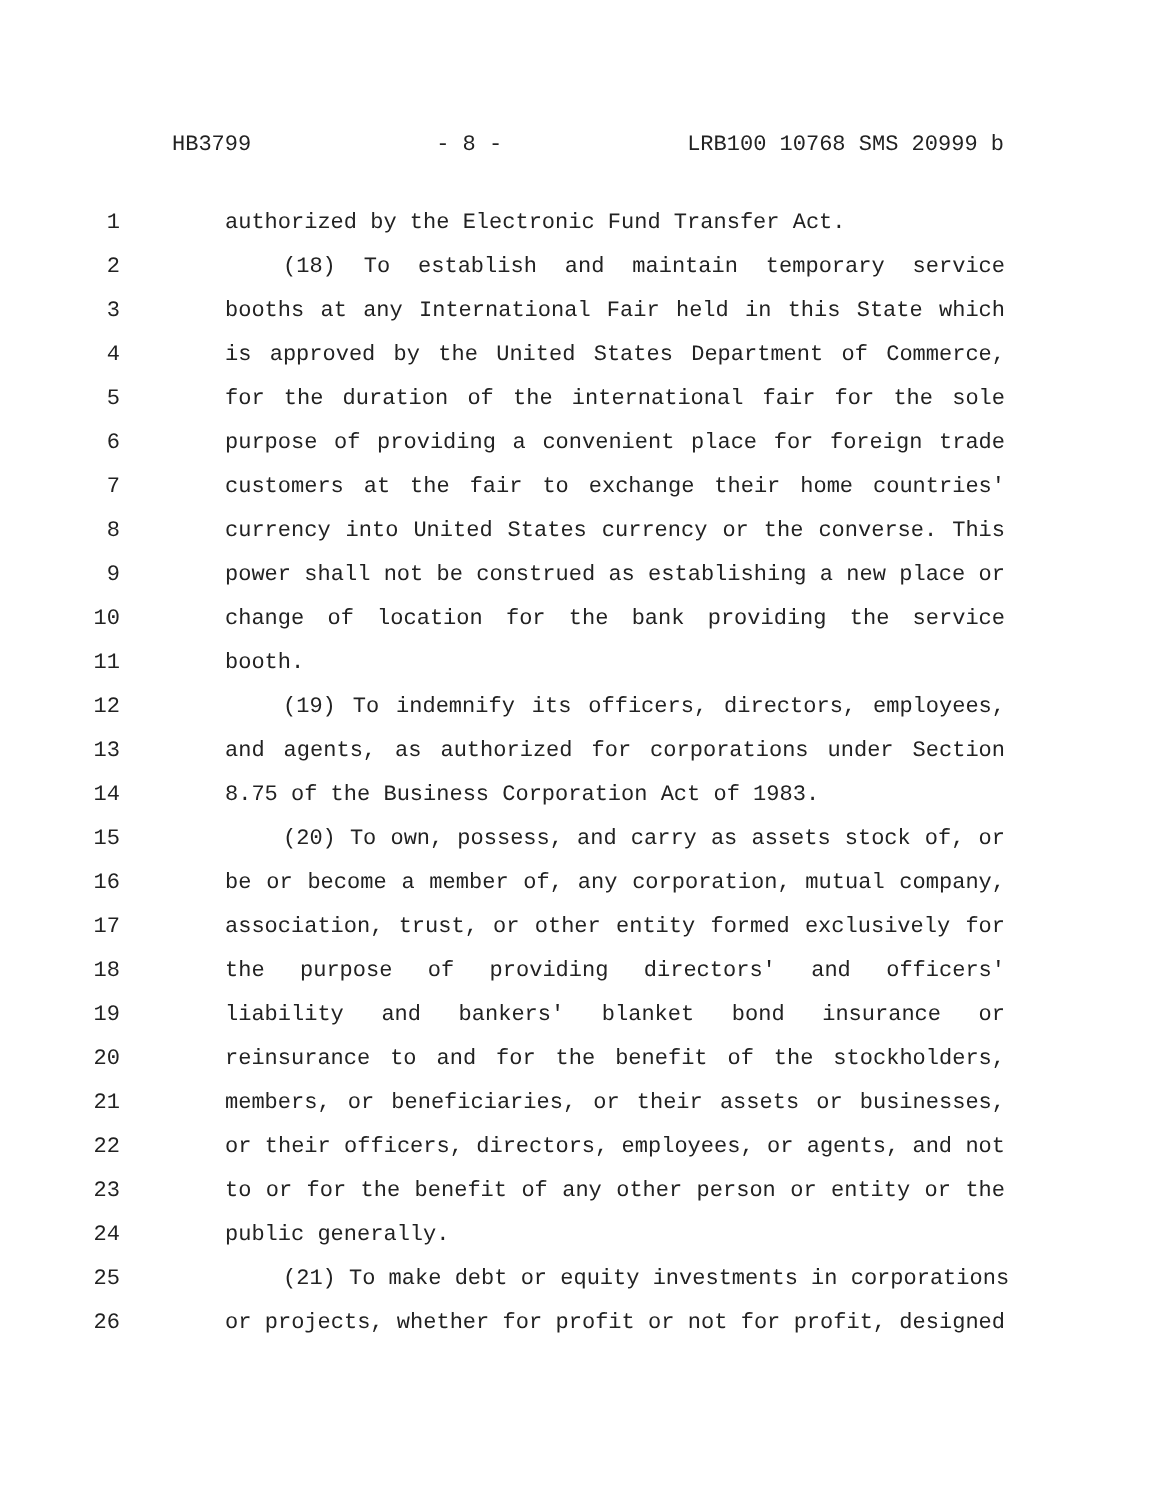HB3799 - 8 - LRB100 10768 SMS 20999 b
1 authorized by the Electronic Fund Transfer Act.
2 (18) To establish and maintain temporary service
3 booths at any International Fair held in this State which
4 is approved by the United States Department of Commerce,
5 for the duration of the international fair for the sole
6 purpose of providing a convenient place for foreign trade
7 customers at the fair to exchange their home countries'
8 currency into United States currency or the converse. This
9 power shall not be construed as establishing a new place or
10 change of location for the bank providing the service
11 booth.
12 (19) To indemnify its officers, directors, employees,
13 and agents, as authorized for corporations under Section
14 8.75 of the Business Corporation Act of 1983.
15 (20) To own, possess, and carry as assets stock of, or
16 be or become a member of, any corporation, mutual company,
17 association, trust, or other entity formed exclusively for
18 the purpose of providing directors' and officers'
19 liability and bankers' blanket bond insurance or
20 reinsurance to and for the benefit of the stockholders,
21 members, or beneficiaries, or their assets or businesses,
22 or their officers, directors, employees, or agents, and not
23 to or for the benefit of any other person or entity or the
24 public generally.
25 (21) To make debt or equity investments in corporations
26 or projects, whether for profit or not for profit, designed